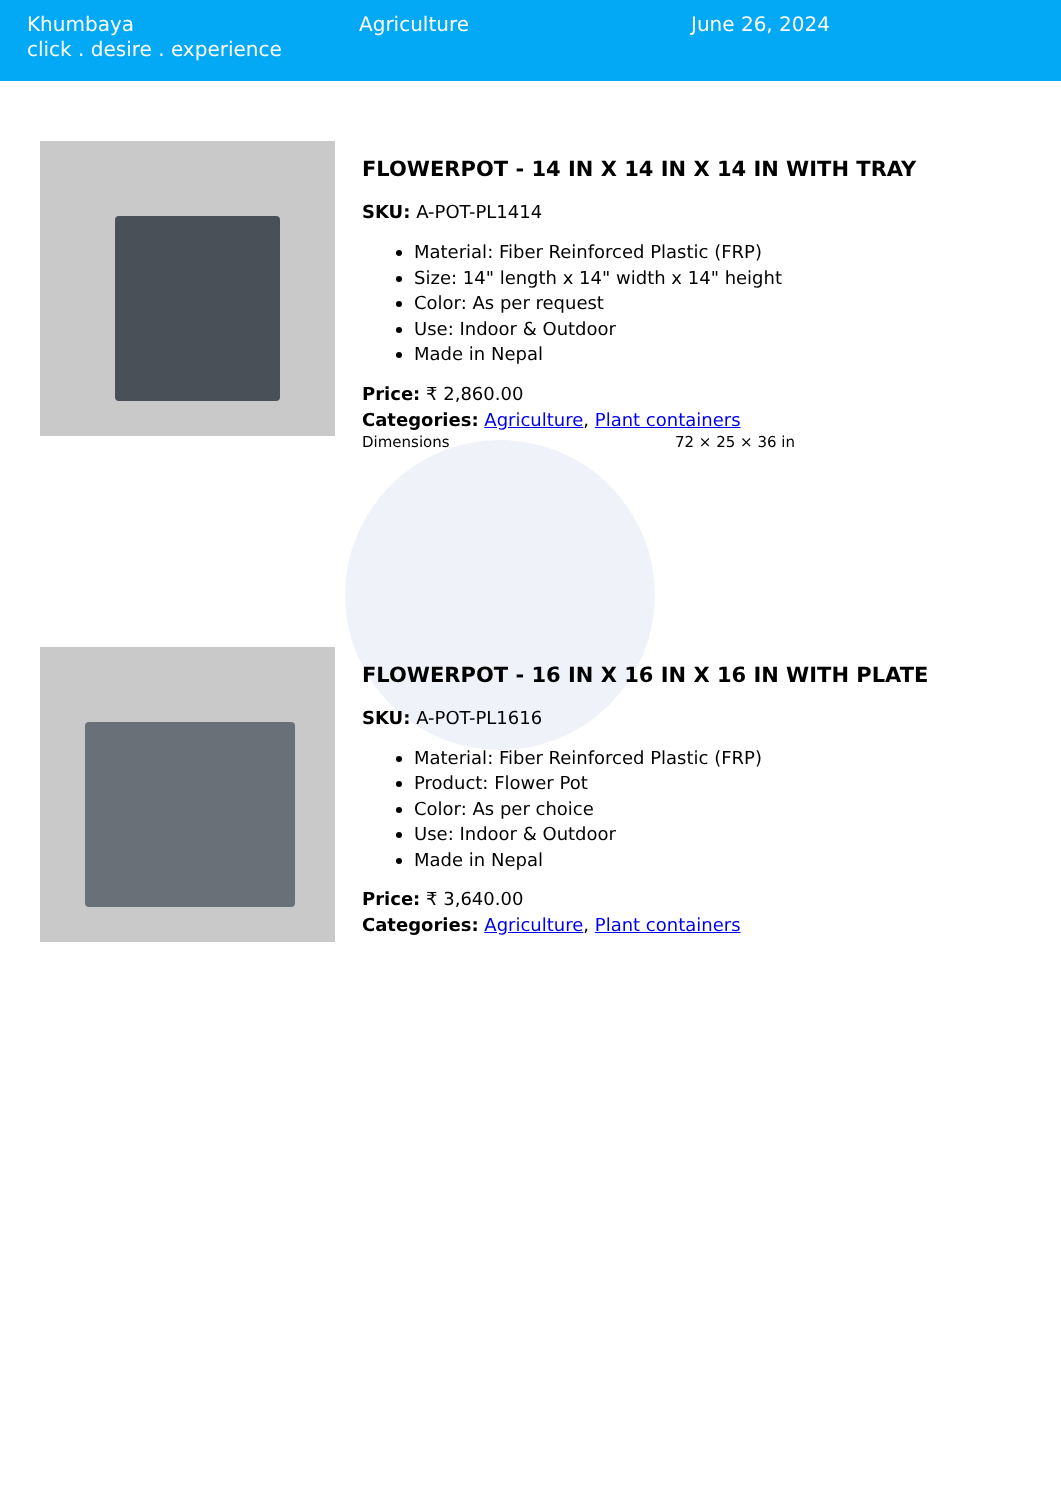Khumbaya
click . desire . experience
Agriculture June 26, 2024
FLOWERPOT - 14 IN X 14 IN X 14 IN WITH TRAY
SKU: A-POT-PL1414
Material: Fiber Reinforced Plastic (FRP)
Size: 14" length x 14" width x 14" height
Color: As per request
Use: Indoor & Outdoor
Made in Nepal
Price: ₹ 2,860.00
Categories: Agriculture, Plant containers
| Dimensions | 72 × 25 × 36 in |
FLOWERPOT - 16 IN X 16 IN X 16 IN WITH PLATE
SKU: A-POT-PL1616
Material: Fiber Reinforced Plastic (FRP)
Product: Flower Pot
Color: As per choice
Use: Indoor & Outdoor
Made in Nepal
Price: ₹ 3,640.00
Categories: Agriculture, Plant containers